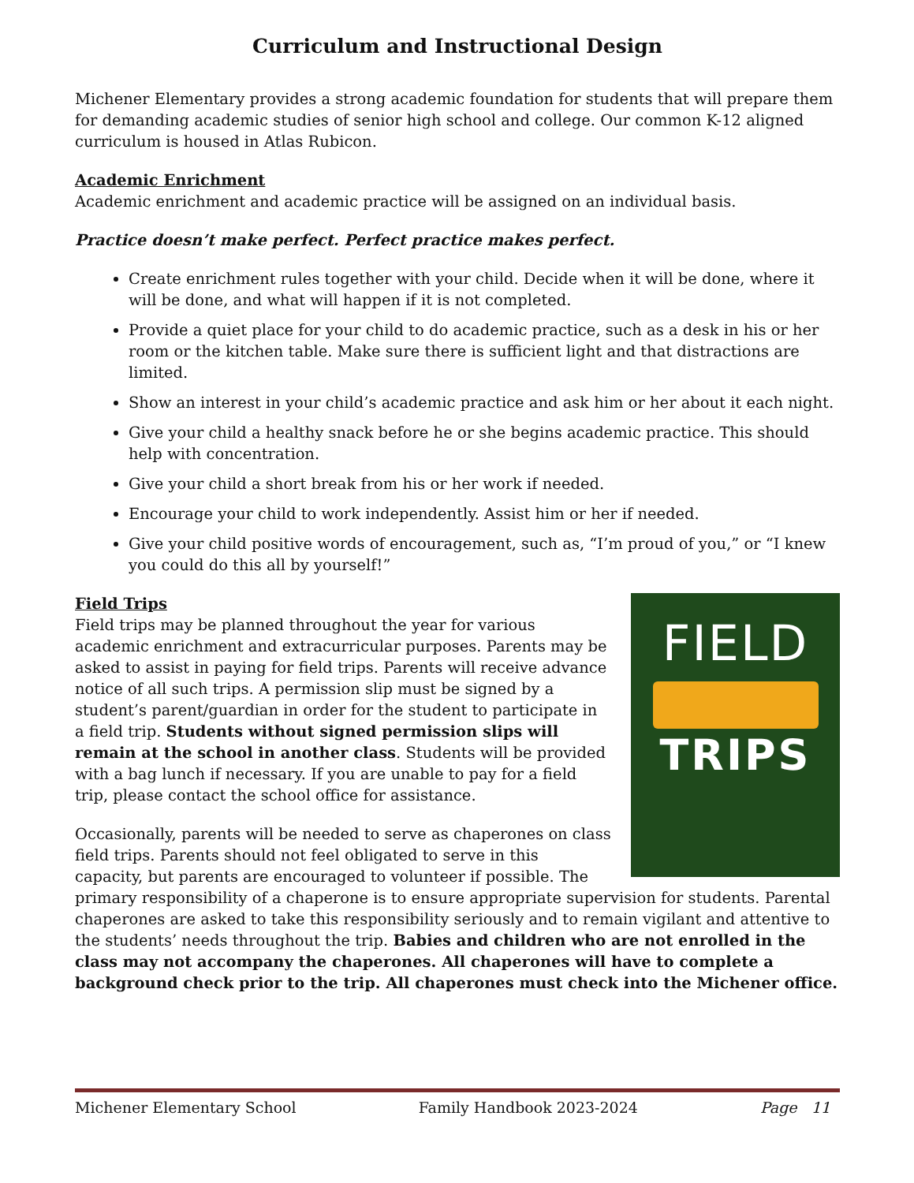Curriculum and Instructional Design
Michener Elementary provides a strong academic foundation for students that will prepare them for demanding academic studies of senior high school and college. Our common K-12 aligned curriculum is housed in Atlas Rubicon.
Academic Enrichment
Academic enrichment and academic practice will be assigned on an individual basis.
Practice doesn’t make perfect. Perfect practice makes perfect.
Create enrichment rules together with your child. Decide when it will be done, where it will be done, and what will happen if it is not completed.
Provide a quiet place for your child to do academic practice, such as a desk in his or her room or the kitchen table. Make sure there is sufficient light and that distractions are limited.
Show an interest in your child’s academic practice and ask him or her about it each night.
Give your child a healthy snack before he or she begins academic practice. This should help with concentration.
Give your child a short break from his or her work if needed.
Encourage your child to work independently. Assist him or her if needed.
Give your child positive words of encouragement, such as, “I’m proud of you,” or “I knew you could do this all by yourself!”
FIELD
TRIPS
Field Trips
Field trips may be planned throughout the year for various academic enrichment and extracurricular purposes. Parents may be asked to assist in paying for field trips. Parents will receive advance notice of all such trips. A permission slip must be signed by a student’s parent/guardian in order for the student to participate in a field trip. Students without signed permission slips will remain at the school in another class. Students will be provided with a bag lunch if necessary. If you are unable to pay for a field trip, please contact the school office for assistance.
Occasionally, parents will be needed to serve as chaperones on class field trips. Parents should not feel obligated to serve in this capacity, but parents are encouraged to volunteer if possible. The primary responsibility of a chaperone is to ensure appropriate supervision for students. Parental chaperones are asked to take this responsibility seriously and to remain vigilant and attentive to the students’ needs throughout the trip. Babies and children who are not enrolled in the class may not accompany the chaperones. All chaperones will have to complete a background check prior to the trip. All chaperones must check into the Michener office.
Michener Elementary School Family Handbook 2023-2024 Page 11